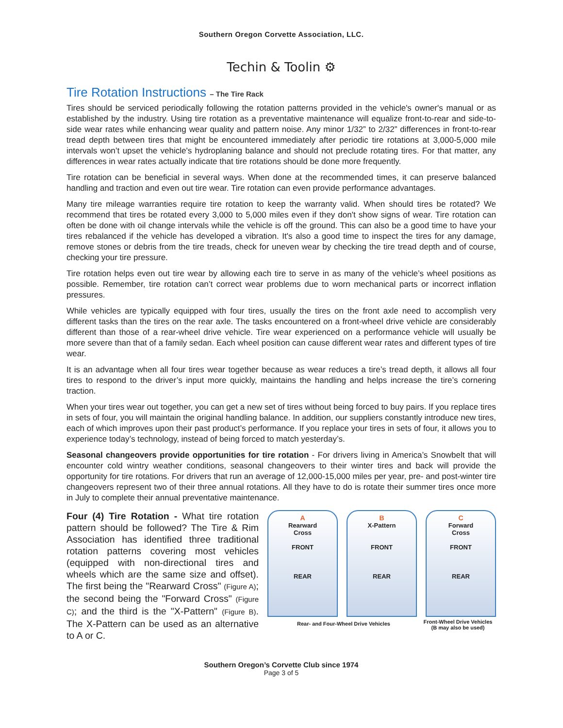Southern Oregon Corvette Association, LLC.
Techin & Toolin ⚙
Tire Rotation Instructions – The Tire Rack
Tires should be serviced periodically following the rotation patterns provided in the vehicle's owner's manual or as established by the industry. Using tire rotation as a preventative maintenance will equalize front-to-rear and side-to-side wear rates while enhancing wear quality and pattern noise. Any minor 1/32” to 2/32” differences in front-to-rear tread depth between tires that might be encountered immediately after periodic tire rotations at 3,000-5,000 mile intervals won’t upset the vehicle's hydroplaning balance and should not preclude rotating tires. For that matter, any differences in wear rates actually indicate that tire rotations should be done more frequently.
Tire rotation can be beneficial in several ways. When done at the recommended times, it can preserve balanced handling and traction and even out tire wear. Tire rotation can even provide performance advantages.
Many tire mileage warranties require tire rotation to keep the warranty valid. When should tires be rotated? We recommend that tires be rotated every 3,000 to 5,000 miles even if they don't show signs of wear. Tire rotation can often be done with oil change intervals while the vehicle is off the ground. This can also be a good time to have your tires rebalanced if the vehicle has developed a vibration. It's also a good time to inspect the tires for any damage, remove stones or debris from the tire treads, check for uneven wear by checking the tire tread depth and of course, checking your tire pressure.
Tire rotation helps even out tire wear by allowing each tire to serve in as many of the vehicle’s wheel positions as possible. Remember, tire rotation can’t correct wear problems due to worn mechanical parts or incorrect inflation pressures.
While vehicles are typically equipped with four tires, usually the tires on the front axle need to accomplish very different tasks than the tires on the rear axle. The tasks encountered on a front-wheel drive vehicle are considerably different than those of a rear-wheel drive vehicle. Tire wear experienced on a performance vehicle will usually be more severe than that of a family sedan. Each wheel position can cause different wear rates and different types of tire wear.
It is an advantage when all four tires wear together because as wear reduces a tire’s tread depth, it allows all four tires to respond to the driver’s input more quickly, maintains the handling and helps increase the tire’s cornering traction.
When your tires wear out together, you can get a new set of tires without being forced to buy pairs. If you replace tires in sets of four, you will maintain the original handling balance. In addition, our suppliers constantly introduce new tires, each of which improves upon their past product’s performance. If you replace your tires in sets of four, it allows you to experience today’s technology, instead of being forced to match yesterday’s.
Seasonal changeovers provide opportunities for tire rotation - For drivers living in America’s Snowbelt that will encounter cold wintry weather conditions, seasonal changeovers to their winter tires and back will provide the opportunity for tire rotations. For drivers that run an average of 12,000-15,000 miles per year, pre- and post-winter tire changeovers represent two of their three annual rotations. All they have to do is rotate their summer tires once more in July to complete their annual preventative maintenance.
Four (4) Tire Rotation - What tire rotation pattern should be followed? The Tire & Rim Association has identified three traditional rotation patterns covering most vehicles (equipped with non-directional tires and wheels which are the same size and offset). The first being the "Rearward Cross" (Figure A); the second being the "Forward Cross" (Figure C); and the third is the "X-Pattern" (Figure B). The X-Pattern can be used as an alternative to A or C.
A
Rearward
Cross
FRONT
REAR
B
X-Pattern
FRONT
REAR
C
Forward
Cross
FRONT
REAR
Rear- and Four-Wheel Drive Vehicles
Front-Wheel Drive Vehicles
(B may also be used)
Southern Oregon’s Corvette Club since 1974
Page 3 of 5